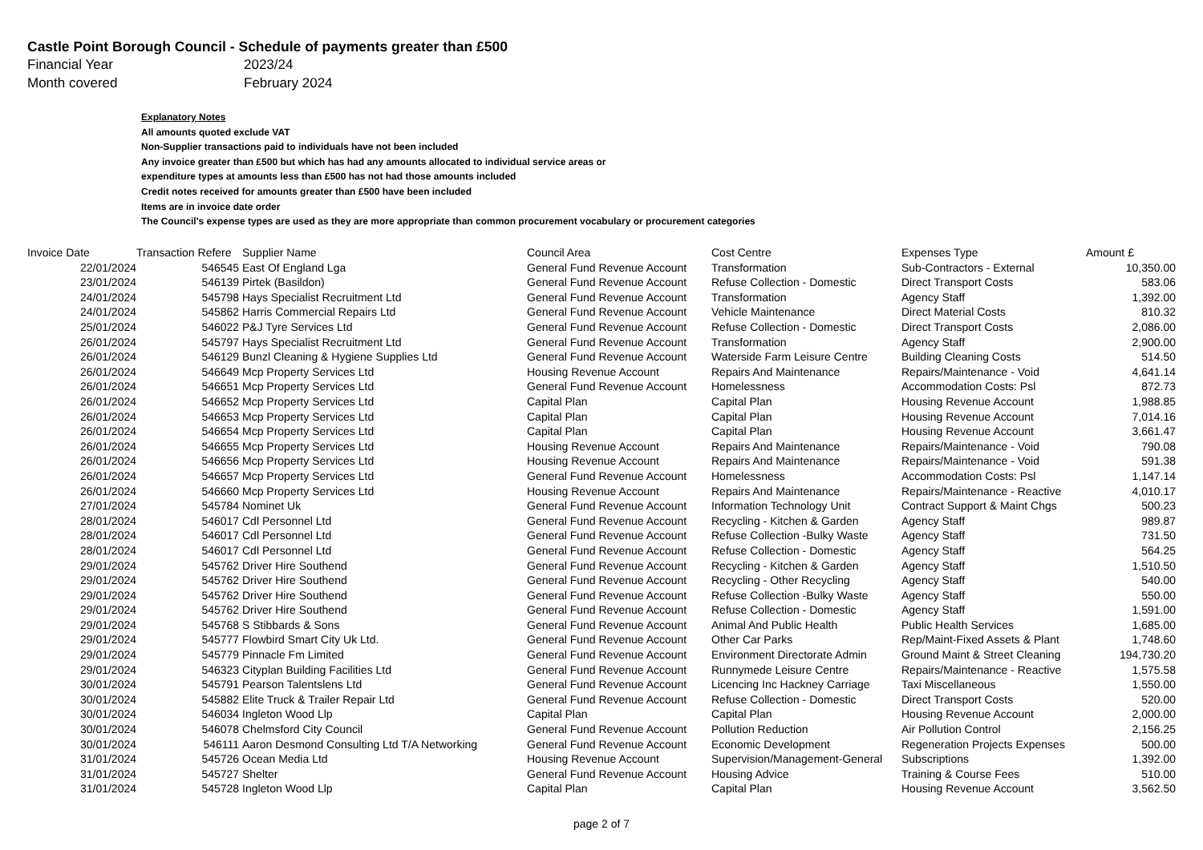Castle Point Borough Council - Schedule of payments greater than £500
Financial Year 2023/24
Month covered February 2024
Explanatory Notes
All amounts quoted exclude VAT
Non-Supplier transactions paid to individuals have not been included
Any invoice greater than £500 but which has had any amounts allocated to individual service areas or
expenditure types at amounts less than £500 has not had those amounts included
Credit notes received for amounts greater than £500 have been included
Items are in invoice date order
The Council's expense types are used as they are more appropriate than common procurement vocabulary or procurement categories
| Invoice Date | Transaction Refere | Supplier Name | Council Area | Cost Centre | Expenses Type | Amount £ |
| --- | --- | --- | --- | --- | --- | --- |
| 22/01/2024 | 546545 | East Of England Lga | General Fund Revenue Account | Transformation | Sub-Contractors - External | 10,350.00 |
| 23/01/2024 | 546139 | Pirtek (Basildon) | General Fund Revenue Account | Refuse Collection - Domestic | Direct Transport Costs | 583.06 |
| 24/01/2024 | 545798 | Hays Specialist Recruitment Ltd | General Fund Revenue Account | Transformation | Agency Staff | 1,392.00 |
| 24/01/2024 | 545862 | Harris Commercial Repairs Ltd | General Fund Revenue Account | Vehicle Maintenance | Direct Material Costs | 810.32 |
| 25/01/2024 | 546022 | P&J Tyre Services Ltd | General Fund Revenue Account | Refuse Collection - Domestic | Direct Transport Costs | 2,086.00 |
| 26/01/2024 | 545797 | Hays Specialist Recruitment Ltd | General Fund Revenue Account | Transformation | Agency Staff | 2,900.00 |
| 26/01/2024 | 546129 | Bunzl Cleaning & Hygiene Supplies Ltd | General Fund Revenue Account | Waterside Farm Leisure Centre | Building Cleaning Costs | 514.50 |
| 26/01/2024 | 546649 | Mcp Property Services Ltd | Housing Revenue Account | Repairs And Maintenance | Repairs/Maintenance - Void | 4,641.14 |
| 26/01/2024 | 546651 | Mcp Property Services Ltd | General Fund Revenue Account | Homelessness | Accommodation Costs: Psl | 872.73 |
| 26/01/2024 | 546652 | Mcp Property Services Ltd | Capital Plan | Capital Plan | Housing Revenue Account | 1,988.85 |
| 26/01/2024 | 546653 | Mcp Property Services Ltd | Capital Plan | Capital Plan | Housing Revenue Account | 7,014.16 |
| 26/01/2024 | 546654 | Mcp Property Services Ltd | Capital Plan | Capital Plan | Housing Revenue Account | 3,661.47 |
| 26/01/2024 | 546655 | Mcp Property Services Ltd | Housing Revenue Account | Repairs And Maintenance | Repairs/Maintenance - Void | 790.08 |
| 26/01/2024 | 546656 | Mcp Property Services Ltd | Housing Revenue Account | Repairs And Maintenance | Repairs/Maintenance - Void | 591.38 |
| 26/01/2024 | 546657 | Mcp Property Services Ltd | General Fund Revenue Account | Homelessness | Accommodation Costs: Psl | 1,147.14 |
| 26/01/2024 | 546660 | Mcp Property Services Ltd | Housing Revenue Account | Repairs And Maintenance | Repairs/Maintenance - Reactive | 4,010.17 |
| 27/01/2024 | 545784 | Nominet Uk | General Fund Revenue Account | Information Technology Unit | Contract Support & Maint Chgs | 500.23 |
| 28/01/2024 | 546017 | Cdl Personnel Ltd | General Fund Revenue Account | Recycling - Kitchen & Garden | Agency Staff | 989.87 |
| 28/01/2024 | 546017 | Cdl Personnel Ltd | General Fund Revenue Account | Refuse Collection -Bulky Waste | Agency Staff | 731.50 |
| 28/01/2024 | 546017 | Cdl Personnel Ltd | General Fund Revenue Account | Refuse Collection - Domestic | Agency Staff | 564.25 |
| 29/01/2024 | 545762 | Driver Hire Southend | General Fund Revenue Account | Recycling - Kitchen & Garden | Agency Staff | 1,510.50 |
| 29/01/2024 | 545762 | Driver Hire Southend | General Fund Revenue Account | Recycling - Other Recycling | Agency Staff | 540.00 |
| 29/01/2024 | 545762 | Driver Hire Southend | General Fund Revenue Account | Refuse Collection -Bulky Waste | Agency Staff | 550.00 |
| 29/01/2024 | 545762 | Driver Hire Southend | General Fund Revenue Account | Refuse Collection - Domestic | Agency Staff | 1,591.00 |
| 29/01/2024 | 545768 | S Stibbards & Sons | General Fund Revenue Account | Animal And Public Health | Public Health Services | 1,685.00 |
| 29/01/2024 | 545777 | Flowbird Smart City Uk Ltd. | General Fund Revenue Account | Other Car Parks | Rep/Maint-Fixed Assets & Plant | 1,748.60 |
| 29/01/2024 | 545779 | Pinnacle Fm Limited | General Fund Revenue Account | Environment Directorate Admin | Ground Maint & Street Cleaning | 194,730.20 |
| 29/01/2024 | 546323 | Cityplan Building Facilities Ltd | General Fund Revenue Account | Runnymede Leisure Centre | Repairs/Maintenance - Reactive | 1,575.58 |
| 30/01/2024 | 545791 | Pearson Talentslens Ltd | General Fund Revenue Account | Licencing Inc Hackney Carriage | Taxi Miscellaneous | 1,550.00 |
| 30/01/2024 | 545882 | Elite Truck & Trailer Repair Ltd | General Fund Revenue Account | Refuse Collection - Domestic | Direct Transport Costs | 520.00 |
| 30/01/2024 | 546034 | Ingleton Wood Llp | Capital Plan | Capital Plan | Housing Revenue Account | 2,000.00 |
| 30/01/2024 | 546078 | Chelmsford City Council | General Fund Revenue Account | Pollution Reduction | Air Pollution Control | 2,156.25 |
| 30/01/2024 | 546111 | Aaron Desmond Consulting Ltd T/A Networking | General Fund Revenue Account | Economic Development | Regeneration Projects Expenses | 500.00 |
| 31/01/2024 | 545726 | Ocean Media Ltd | Housing Revenue Account | Supervision/Management-General | Subscriptions | 1,392.00 |
| 31/01/2024 | 545727 | Shelter | General Fund Revenue Account | Housing Advice | Training & Course Fees | 510.00 |
| 31/01/2024 | 545728 | Ingleton Wood Llp | Capital Plan | Capital Plan | Housing Revenue Account | 3,562.50 |
page 2 of 7